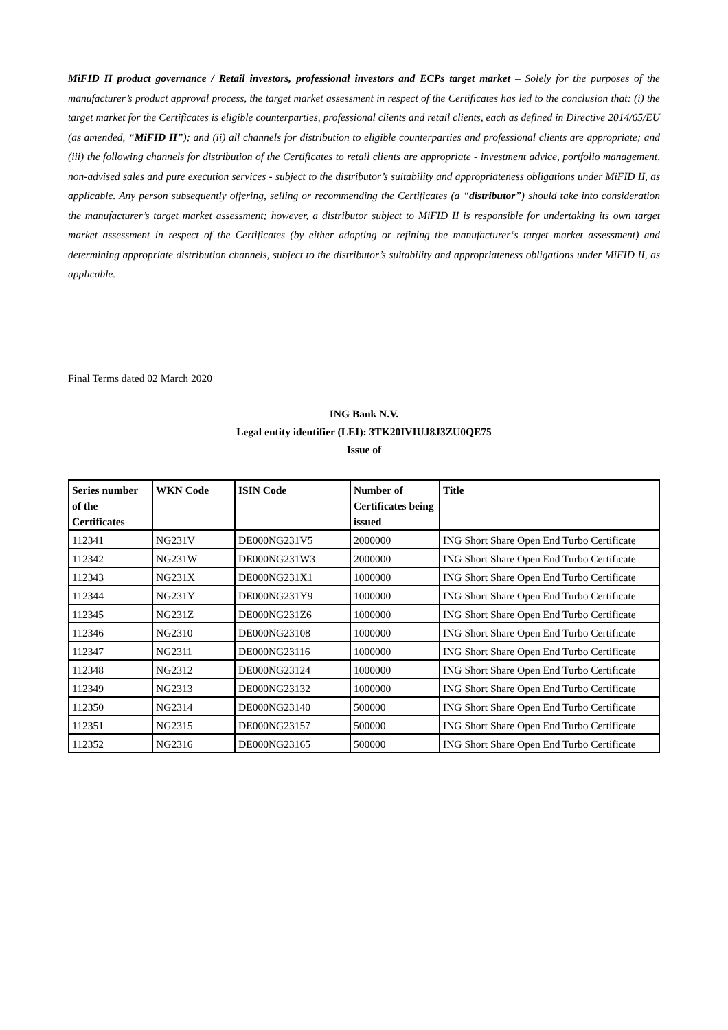MiFID II product governance / Retail investors, professional investors and ECPs target market – Solely for the purposes of the manufacturer’s product approval process, the target market assessment in respect of the Certificates has led to the conclusion that: (i) the target market for the Certificates is eligible counterparties, professional clients and retail clients, each as defined in Directive 2014/65/EU (as amended, “MiFID II”); and (ii) all channels for distribution to eligible counterparties and professional clients are appropriate; and (iii) the following channels for distribution of the Certificates to retail clients are appropriate - investment advice, portfolio management, non-advised sales and pure execution services - subject to the distributor’s suitability and appropriateness obligations under MiFID II, as applicable. Any person subsequently offering, selling or recommending the Certificates (a “distributor”) should take into consideration the manufacturer’s target market assessment; however, a distributor subject to MiFID II is responsible for undertaking its own target market assessment in respect of the Certificates (by either adopting or refining the manufacturer‘s target market assessment) and determining appropriate distribution channels, subject to the distributor’s suitability and appropriateness obligations under MiFID II, as applicable.
Final Terms dated 02 March 2020
ING Bank N.V.
Legal entity identifier (LEI): 3TK20IVIUJ8J3ZU0QE75
Issue of
| Series number of the Certificates | WKN Code | ISIN Code | Number of Certificates being issued | Title |
| --- | --- | --- | --- | --- |
| 112341 | NG231V | DE000NG231V5 | 2000000 | ING Short Share Open End Turbo Certificate |
| 112342 | NG231W | DE000NG231W3 | 2000000 | ING Short Share Open End Turbo Certificate |
| 112343 | NG231X | DE000NG231X1 | 1000000 | ING Short Share Open End Turbo Certificate |
| 112344 | NG231Y | DE000NG231Y9 | 1000000 | ING Short Share Open End Turbo Certificate |
| 112345 | NG231Z | DE000NG231Z6 | 1000000 | ING Short Share Open End Turbo Certificate |
| 112346 | NG2310 | DE000NG23108 | 1000000 | ING Short Share Open End Turbo Certificate |
| 112347 | NG2311 | DE000NG23116 | 1000000 | ING Short Share Open End Turbo Certificate |
| 112348 | NG2312 | DE000NG23124 | 1000000 | ING Short Share Open End Turbo Certificate |
| 112349 | NG2313 | DE000NG23132 | 1000000 | ING Short Share Open End Turbo Certificate |
| 112350 | NG2314 | DE000NG23140 | 500000 | ING Short Share Open End Turbo Certificate |
| 112351 | NG2315 | DE000NG23157 | 500000 | ING Short Share Open End Turbo Certificate |
| 112352 | NG2316 | DE000NG23165 | 500000 | ING Short Share Open End Turbo Certificate |